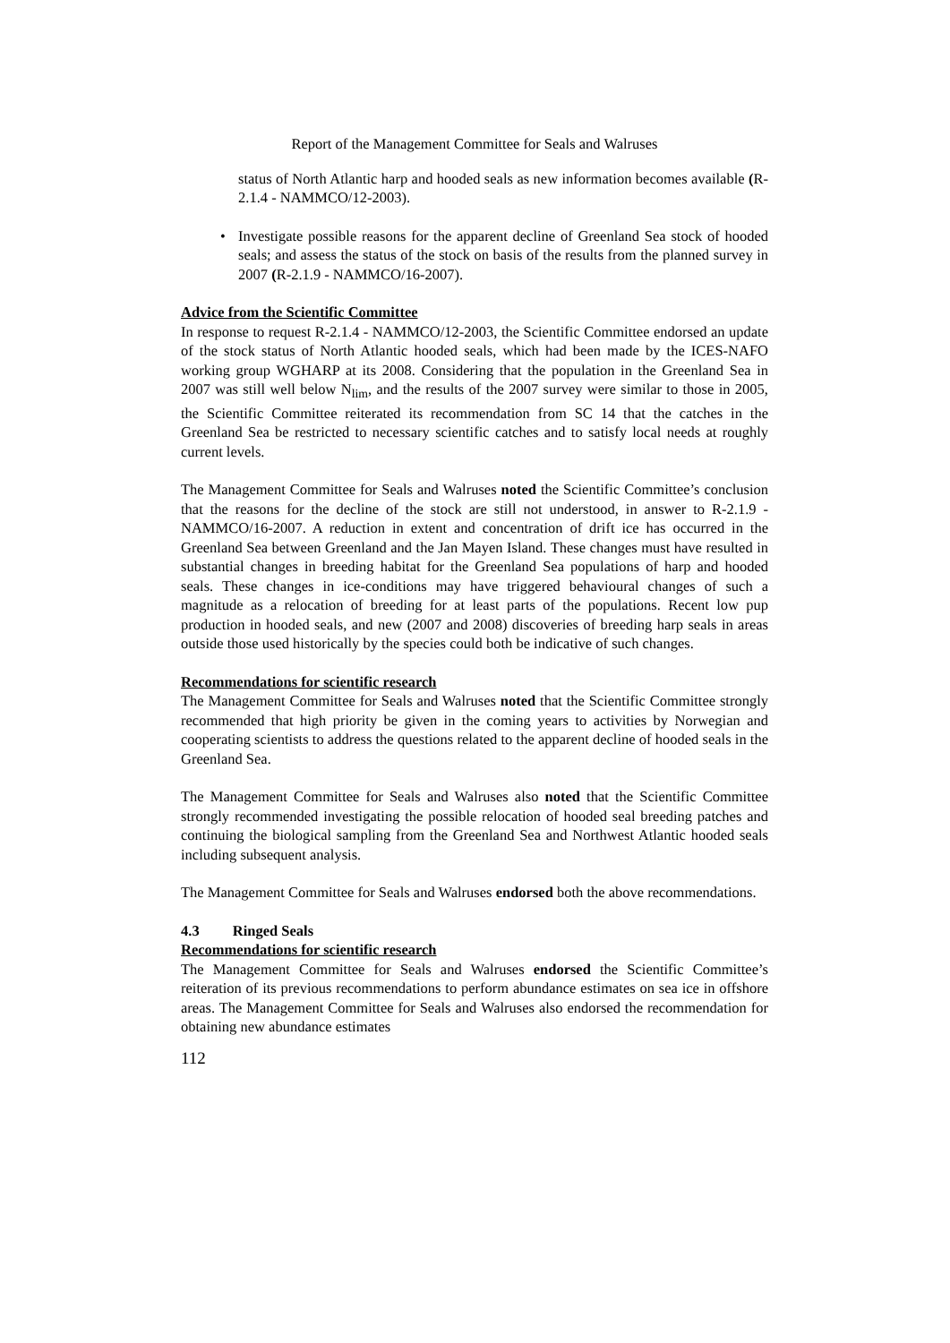Report of the Management Committee for Seals and Walruses
status of North Atlantic harp and hooded seals as new information becomes available (R-2.1.4 - NAMMCO/12-2003).
• Investigate possible reasons for the apparent decline of Greenland Sea stock of hooded seals; and assess the status of the stock on basis of the results from the planned survey in 2007 (R-2.1.9 - NAMMCO/16-2007).
Advice from the Scientific Committee
In response to request R-2.1.4 - NAMMCO/12-2003, the Scientific Committee endorsed an update of the stock status of North Atlantic hooded seals, which had been made by the ICES-NAFO working group WGHARP at its 2008. Considering that the population in the Greenland Sea in 2007 was still well below N<sub>lim</sub>, and the results of the 2007 survey were similar to those in 2005, the Scientific Committee reiterated its recommendation from SC 14 that the catches in the Greenland Sea be restricted to necessary scientific catches and to satisfy local needs at roughly current levels.
The Management Committee for Seals and Walruses noted the Scientific Committee’s conclusion that the reasons for the decline of the stock are still not understood, in answer to R-2.1.9 - NAMMCO/16-2007. A reduction in extent and concentration of drift ice has occurred in the Greenland Sea between Greenland and the Jan Mayen Island. These changes must have resulted in substantial changes in breeding habitat for the Greenland Sea populations of harp and hooded seals. These changes in ice-conditions may have triggered behavioural changes of such a magnitude as a relocation of breeding for at least parts of the populations. Recent low pup production in hooded seals, and new (2007 and 2008) discoveries of breeding harp seals in areas outside those used historically by the species could both be indicative of such changes.
Recommendations for scientific research
The Management Committee for Seals and Walruses noted that the Scientific Committee strongly recommended that high priority be given in the coming years to activities by Norwegian and cooperating scientists to address the questions related to the apparent decline of hooded seals in the Greenland Sea.
The Management Committee for Seals and Walruses also noted that the Scientific Committee strongly recommended investigating the possible relocation of hooded seal breeding patches and continuing the biological sampling from the Greenland Sea and Northwest Atlantic hooded seals including subsequent analysis.
The Management Committee for Seals and Walruses endorsed both the above recommendations.
4.3 Ringed Seals
Recommendations for scientific research
The Management Committee for Seals and Walruses endorsed the Scientific Committee’s reiteration of its previous recommendations to perform abundance estimates on sea ice in offshore areas. The Management Committee for Seals and Walruses also endorsed the recommendation for obtaining new abundance estimates
112